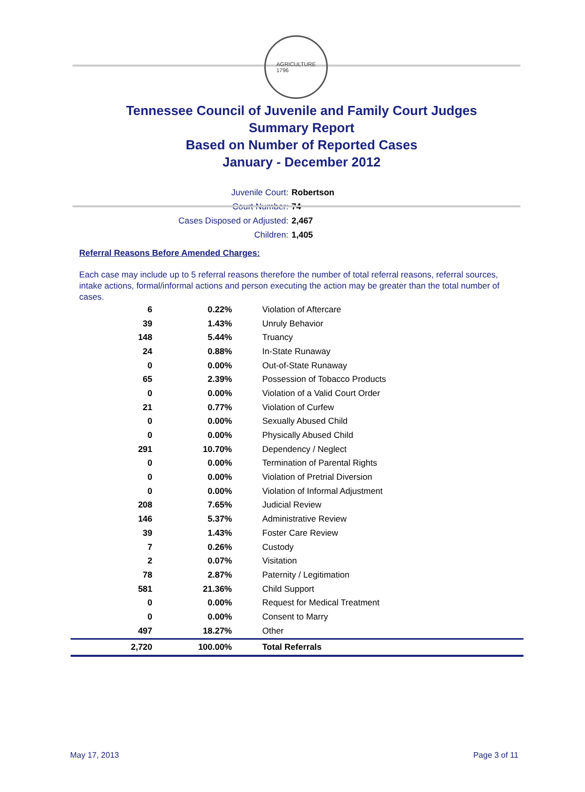AGRICULTURE
1796
Tennessee Council of Juvenile and Family Court Judges
Summary Report
Based on Number of Reported Cases
January - December 2012
Juvenile Court: Robertson
Court Number: 74
Cases Disposed or Adjusted: 2,467
Children: 1,405
Referral Reasons Before Amended Charges:
Each case may include up to 5 referral reasons therefore the number of total referral reasons, referral sources, intake actions, formal/informal actions and person executing the action may be greater than the total number of cases.
| 6 | 0.22% | Violation of Aftercare |
| 39 | 1.43% | Unruly Behavior |
| 148 | 5.44% | Truancy |
| 24 | 0.88% | In-State Runaway |
| 0 | 0.00% | Out-of-State Runaway |
| 65 | 2.39% | Possession of Tobacco Products |
| 0 | 0.00% | Violation of a Valid Court Order |
| 21 | 0.77% | Violation of Curfew |
| 0 | 0.00% | Sexually Abused Child |
| 0 | 0.00% | Physically Abused Child |
| 291 | 10.70% | Dependency / Neglect |
| 0 | 0.00% | Termination of Parental Rights |
| 0 | 0.00% | Violation of Pretrial Diversion |
| 0 | 0.00% | Violation of Informal Adjustment |
| 208 | 7.65% | Judicial Review |
| 146 | 5.37% | Administrative Review |
| 39 | 1.43% | Foster Care Review |
| 7 | 0.26% | Custody |
| 2 | 0.07% | Visitation |
| 78 | 2.87% | Paternity / Legitimation |
| 581 | 21.36% | Child Support |
| 0 | 0.00% | Request for Medical Treatment |
| 0 | 0.00% | Consent to Marry |
| 497 | 18.27% | Other |
| 2,720 | 100.00% | Total Referrals |
May 17, 2013 Page 3 of 11